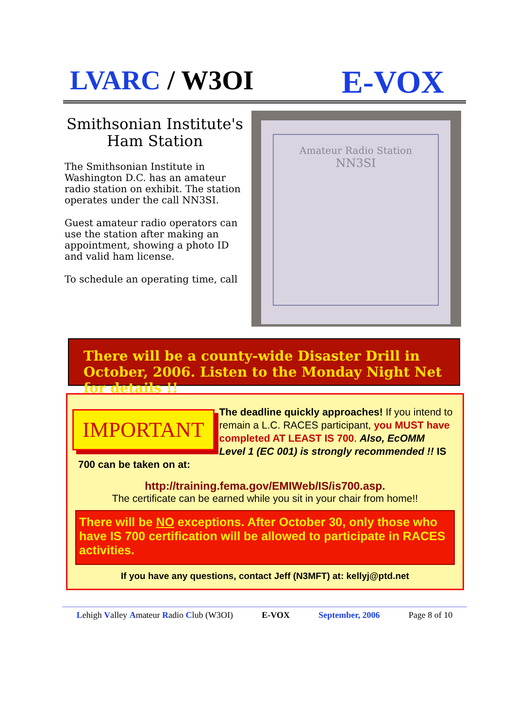LVARC / W3OI
E-VOX
Smithsonian Institute's Ham Station
The Smithsonian Institute in Washington D.C. has an amateur radio station on exhibit. The station operates under the call NN3SI.
Guest amateur radio operators can use the station after making an appointment, showing a photo ID and valid ham license.
To schedule an operating time, call
Amateur Radio Station
NN3SI
There will be a county-wide Disaster Drill in October, 2006. Listen to the Monday Night Net for details !!
IMPORTANT
The deadline quickly approaches! If you intend to remain a L.C. RACES participant, you MUST have completed AT LEAST IS 700. Also, EcOMM Level 1 (EC 001) is strongly recommended !! IS 700 can be taken on at:
http://training.fema.gov/EMIWeb/IS/is700.asp.
The certificate can be earned while you sit in your chair from home!!
There will be NO exceptions. After October 30, only those who have IS 700 certification will be allowed to participate in RACES activities.
If you have any questions, contact Jeff (N3MFT) at: kellyj@ptd.net
Lehigh Valley Amateur Radio Club (W3OI) E-VOX September, 2006 Page 8 of 10